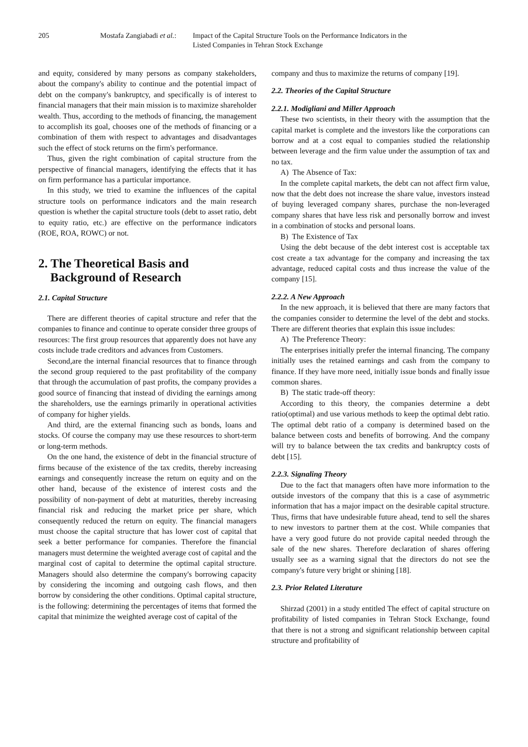205 Mostafa Zangiabadi et al.:
Impact of the Capital Structure Tools on the Performance Indicators in the
Listed Companies in Tehran Stock Exchange
and equity, considered by many persons as company stakeholders, about the company's ability to continue and the potential impact of debt on the company's bankruptcy, and specifically is of interest to financial managers that their main mission is to maximize shareholder wealth. Thus, according to the methods of financing, the management to accomplish its goal, chooses one of the methods of financing or a combination of them with respect to advantages and disadvantages such the effect of stock returns on the firm's performance.
Thus, given the right combination of capital structure from the perspective of financial managers, identifying the effects that it has on firm performance has a particular importance.
In this study, we tried to examine the influences of the capital structure tools on performance indicators and the main research question is whether the capital structure tools (debt to asset ratio, debt to equity ratio, etc.) are effective on the performance indicators (ROE, ROA, ROWC) or not.
2. The Theoretical Basis and Background of Research
2.1. Capital Structure
There are different theories of capital structure and refer that the companies to finance and continue to operate consider three groups of resources: The first group resources that apparently does not have any costs include trade creditors and advances from Customers.
Second,are the internal financial resources that to finance through the second group requiered to the past profitability of the company that through the accumulation of past profits, the company provides a good source of financing that instead of dividing the earnings among the shareholders, use the earnings primarily in operational activities of company for higher yields.
And third, are the external financing such as bonds, loans and stocks. Of course the company may use these resources to short-term or long-term methods.
On the one hand, the existence of debt in the financial structure of firms because of the existence of the tax credits, thereby increasing earnings and consequently increase the return on equity and on the other hand, because of the existence of interest costs and the possibility of non-payment of debt at maturities, thereby increasing financial risk and reducing the market price per share, which consequently reduced the return on equity. The financial managers must choose the capital structure that has lower cost of capital that seek a better performance for companies. Therefore the financial managers must determine the weighted average cost of capital and the marginal cost of capital to determine the optimal capital structure. Managers should also determine the company's borrowing capacity by considering the incoming and outgoing cash flows, and then borrow by considering the other conditions. Optimal capital structure, is the following: determining the percentages of items that formed the capital that minimize the weighted average cost of capital of the
company and thus to maximize the returns of company [19].
2.2. Theories of the Capital Structure
2.2.1. Modigliani and Miller Approach
These two scientists, in their theory with the assumption that the capital market is complete and the investors like the corporations can borrow and at a cost equal to companies studied the relationship between leverage and the firm value under the assumption of tax and no tax.
A) The Absence of Tax:
In the complete capital markets, the debt can not affect firm value, now that the debt does not increase the share value, investors instead of buying leveraged company shares, purchase the non-leveraged company shares that have less risk and personally borrow and invest in a combination of stocks and personal loans.
B) The Existence of Tax
Using the debt because of the debt interest cost is acceptable tax cost create a tax advantage for the company and increasing the tax advantage, reduced capital costs and thus increase the value of the company [15].
2.2.2. A New Approach
In the new approach, it is believed that there are many factors that the companies consider to determine the level of the debt and stocks. There are different theories that explain this issue includes:
A) The Preference Theory:
The enterprises initially prefer the internal financing. The company initially uses the retained earnings and cash from the company to finance. If they have more need, initially issue bonds and finally issue common shares.
B) The static trade-off theory:
According to this theory, the companies determine a debt ratio(optimal) and use various methods to keep the optimal debt ratio. The optimal debt ratio of a company is determined based on the balance between costs and benefits of borrowing. And the company will try to balance between the tax credits and bankruptcy costs of debt [15].
2.2.3. Signaling Theory
Due to the fact that managers often have more information to the outside investors of the company that this is a case of asymmetric information that has a major impact on the desirable capital structure. Thus, firms that have undesirable future ahead, tend to sell the shares to new investors to partner them at the cost. While companies that have a very good future do not provide capital needed through the sale of the new shares. Therefore declaration of shares offering usually see as a warning signal that the directors do not see the company's future very bright or shining [18].
2.3. Prior Related Literature
Shirzad (2001) in a study entitled The effect of capital structure on profitability of listed companies in Tehran Stock Exchange, found that there is not a strong and significant relationship between capital structure and profitability of